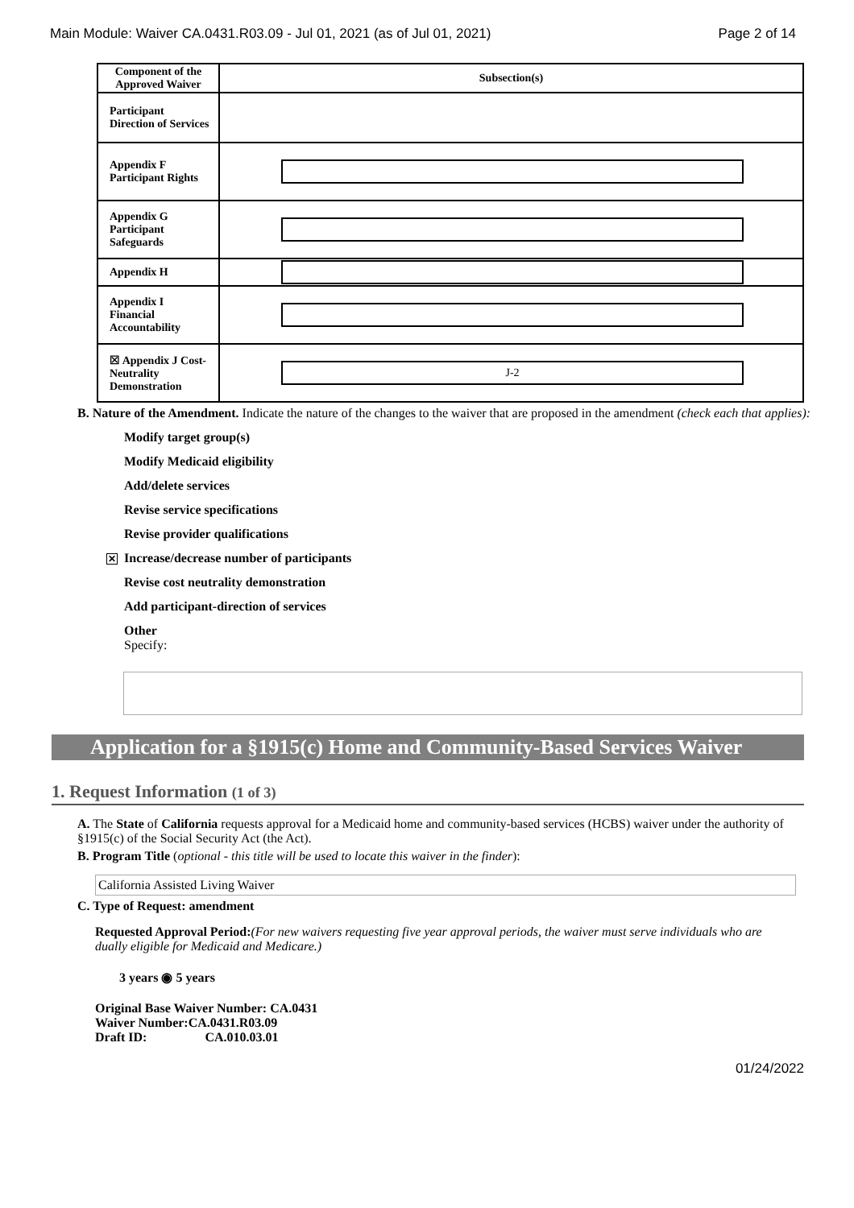Main Module: Waiver CA.0431.R03.09 - Jul 01, 2021 (as of Jul 01, 2021) Page 2 of 14
| Component of the Approved Waiver | Subsection(s) |
| --- | --- |
| Participant Direction of Services | |
| Appendix F Participant Rights | |
| Appendix G Participant Safeguards | |
| Appendix H | |
| Appendix I Financial Accountability | |
| ☒ Appendix J Cost-Neutrality Demonstration | J-2 |
B. Nature of the Amendment. Indicate the nature of the changes to the waiver that are proposed in the amendment (check each that applies):
Modify target group(s)
Modify Medicaid eligibility
Add/delete services
Revise service specifications
Revise provider qualifications
✕ Increase/decrease number of participants
Revise cost neutrality demonstration
Add participant-direction of services
Other
Specify:
Application for a §1915(c) Home and Community-Based Services Waiver
1. Request Information (1 of 3)
A. The State of California requests approval for a Medicaid home and community-based services (HCBS) waiver under the authority of §1915(c) of the Social Security Act (the Act).
B. Program Title (optional - this title will be used to locate this waiver in the finder):
California Assisted Living Waiver
C. Type of Request: amendment
Requested Approval Period:(For new waivers requesting five year approval periods, the waiver must serve individuals who are dually eligible for Medicaid and Medicare.)
3 years ◉ 5 years
Original Base Waiver Number: CA.0431
Waiver Number:CA.0431.R03.09
Draft ID: CA.010.03.01
01/24/2022